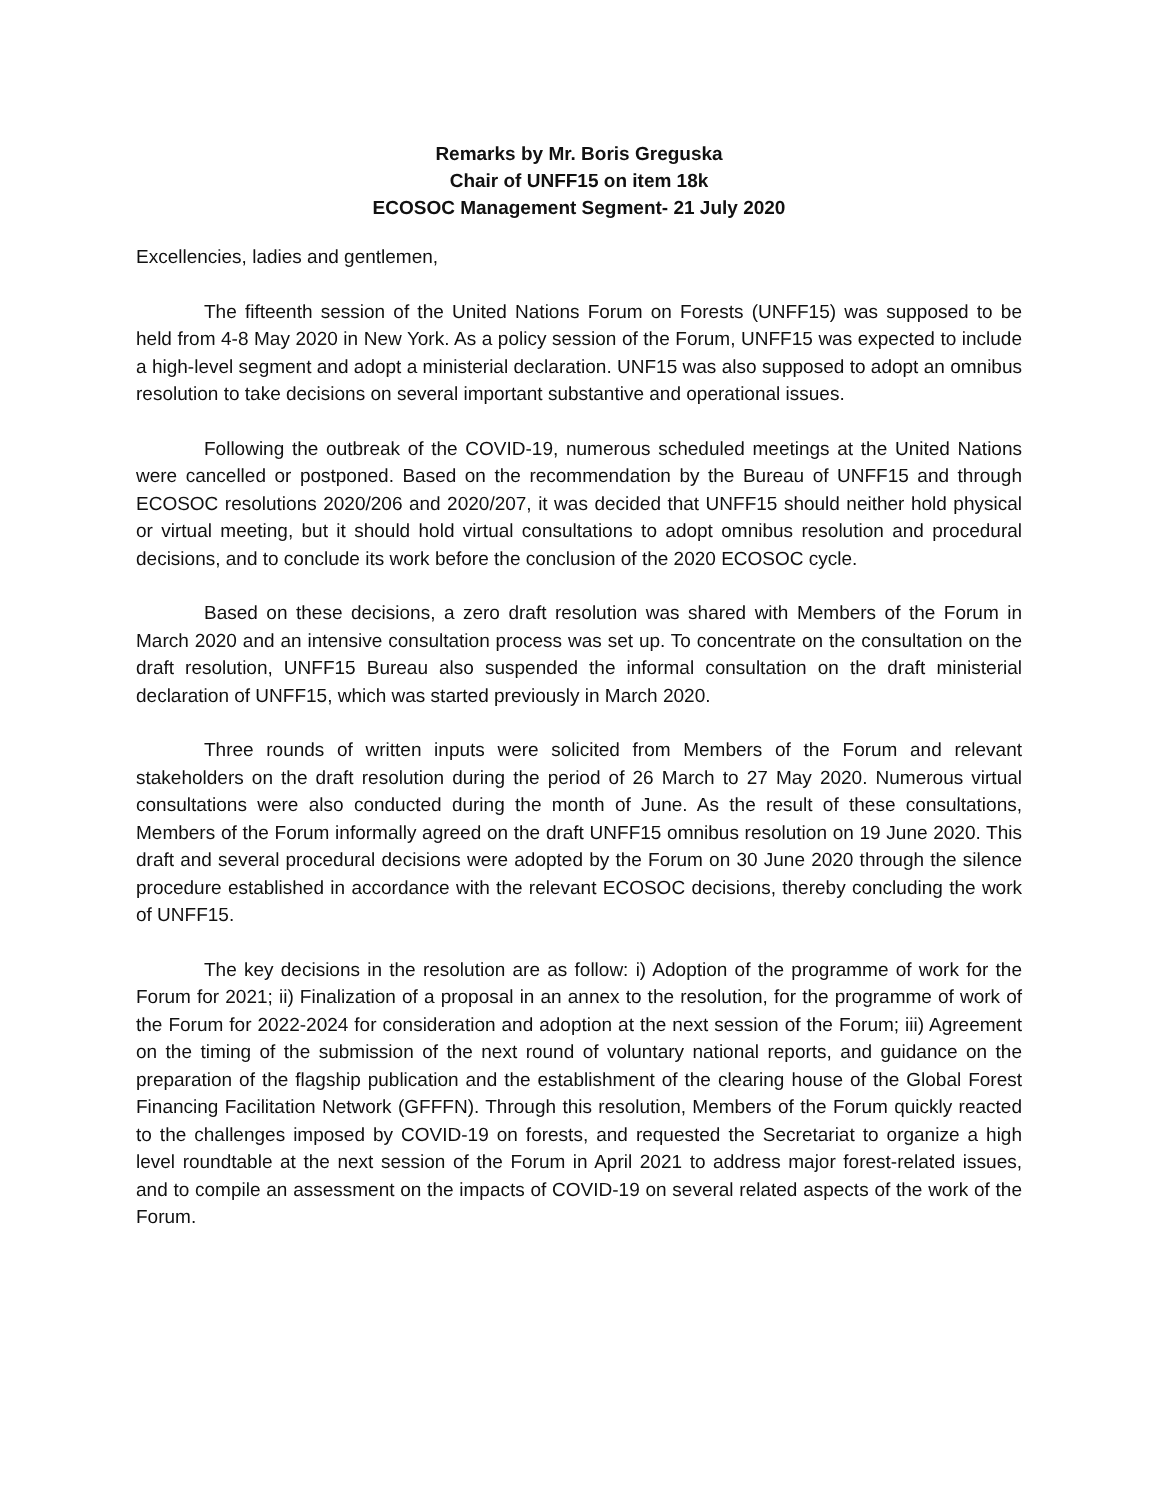Remarks by Mr. Boris Greguska
Chair of UNFF15 on item 18k
ECOSOC Management Segment- 21 July 2020
Excellencies, ladies and gentlemen,
The fifteenth session of the United Nations Forum on Forests (UNFF15) was supposed to be held from 4-8 May 2020 in New York. As a policy session of the Forum, UNFF15 was expected to include a high-level segment and adopt a ministerial declaration. UNF15 was also supposed to adopt an omnibus resolution to take decisions on several important substantive and operational issues.
Following the outbreak of the COVID-19, numerous scheduled meetings at the United Nations were cancelled or postponed. Based on the recommendation by the Bureau of UNFF15 and through ECOSOC resolutions 2020/206 and 2020/207, it was decided that UNFF15 should neither hold physical or virtual meeting, but it should hold virtual consultations to adopt omnibus resolution and procedural decisions, and to conclude its work before the conclusion of the 2020 ECOSOC cycle.
Based on these decisions, a zero draft resolution was shared with Members of the Forum in March 2020 and an intensive consultation process was set up. To concentrate on the consultation on the draft resolution, UNFF15 Bureau also suspended the informal consultation on the draft ministerial declaration of UNFF15, which was started previously in March 2020.
Three rounds of written inputs were solicited from Members of the Forum and relevant stakeholders on the draft resolution during the period of 26 March to 27 May 2020. Numerous virtual consultations were also conducted during the month of June. As the result of these consultations, Members of the Forum informally agreed on the draft UNFF15 omnibus resolution on 19 June 2020. This draft and several procedural decisions were adopted by the Forum on 30 June 2020 through the silence procedure established in accordance with the relevant ECOSOC decisions, thereby concluding the work of UNFF15.
The key decisions in the resolution are as follow: i) Adoption of the programme of work for the Forum for 2021; ii) Finalization of a proposal in an annex to the resolution, for the programme of work of the Forum for 2022-2024 for consideration and adoption at the next session of the Forum; iii) Agreement on the timing of the submission of the next round of voluntary national reports, and guidance on the preparation of the flagship publication and the establishment of the clearing house of the Global Forest Financing Facilitation Network (GFFFN). Through this resolution, Members of the Forum quickly reacted to the challenges imposed by COVID-19 on forests, and requested the Secretariat to organize a high level roundtable at the next session of the Forum in April 2021 to address major forest-related issues, and to compile an assessment on the impacts of COVID-19 on several related aspects of the work of the Forum.